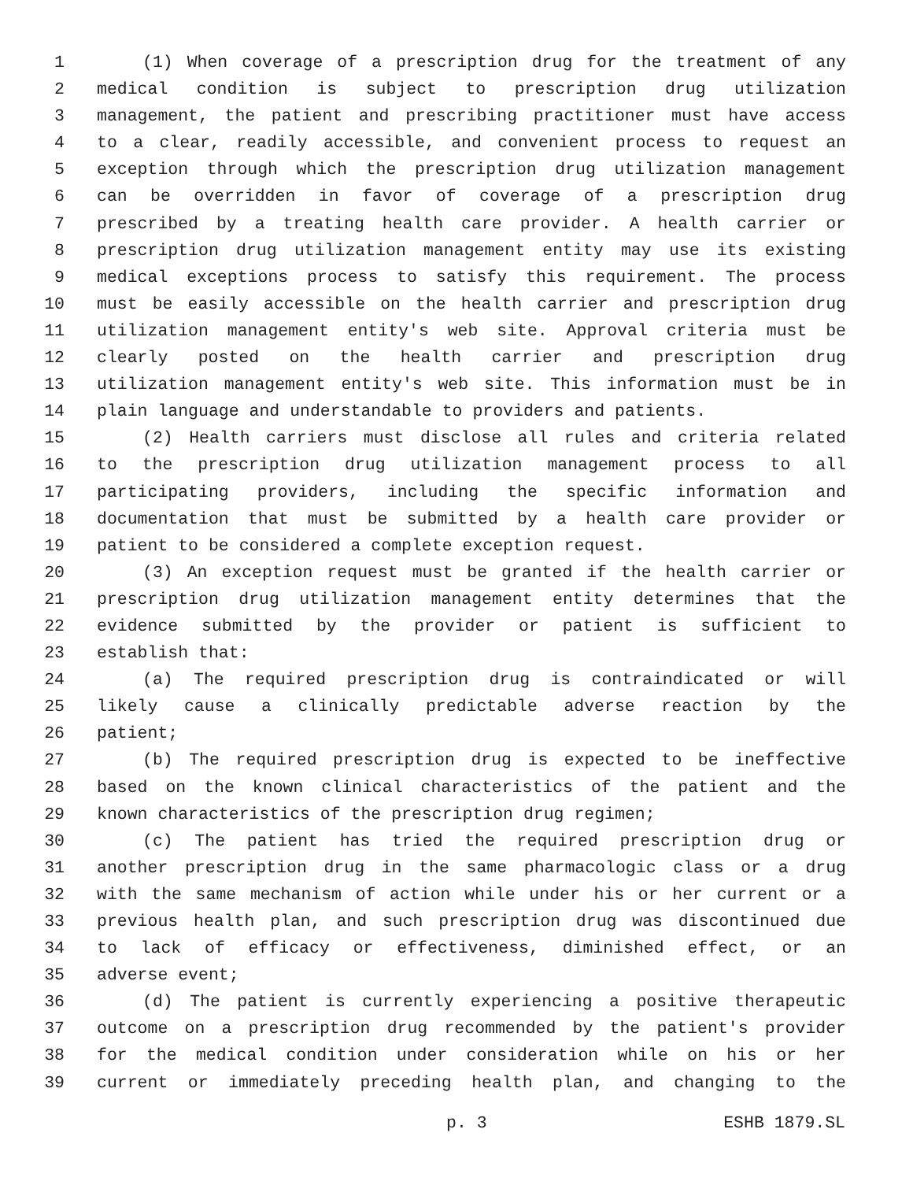1 (1) When coverage of a prescription drug for the treatment of any
2 medical condition is subject to prescription drug utilization
3 management, the patient and prescribing practitioner must have access
4 to a clear, readily accessible, and convenient process to request an
5 exception through which the prescription drug utilization management
6 can be overridden in favor of coverage of a prescription drug
7 prescribed by a treating health care provider. A health carrier or
8 prescription drug utilization management entity may use its existing
9 medical exceptions process to satisfy this requirement. The process
10 must be easily accessible on the health carrier and prescription drug
11 utilization management entity's web site. Approval criteria must be
12 clearly posted on the health carrier and prescription drug
13 utilization management entity's web site. This information must be in
14 plain language and understandable to providers and patients.
15 (2) Health carriers must disclose all rules and criteria related
16 to the prescription drug utilization management process to all
17 participating providers, including the specific information and
18 documentation that must be submitted by a health care provider or
19 patient to be considered a complete exception request.
20 (3) An exception request must be granted if the health carrier or
21 prescription drug utilization management entity determines that the
22 evidence submitted by the provider or patient is sufficient to
23 establish that:
24 (a) The required prescription drug is contraindicated or will
25 likely cause a clinically predictable adverse reaction by the
26 patient;
27 (b) The required prescription drug is expected to be ineffective
28 based on the known clinical characteristics of the patient and the
29 known characteristics of the prescription drug regimen;
30 (c) The patient has tried the required prescription drug or
31 another prescription drug in the same pharmacologic class or a drug
32 with the same mechanism of action while under his or her current or a
33 previous health plan, and such prescription drug was discontinued due
34 to lack of efficacy or effectiveness, diminished effect, or an
35 adverse event;
36 (d) The patient is currently experiencing a positive therapeutic
37 outcome on a prescription drug recommended by the patient's provider
38 for the medical condition under consideration while on his or her
39 current or immediately preceding health plan, and changing to the
p. 3 ESHB 1879.SL